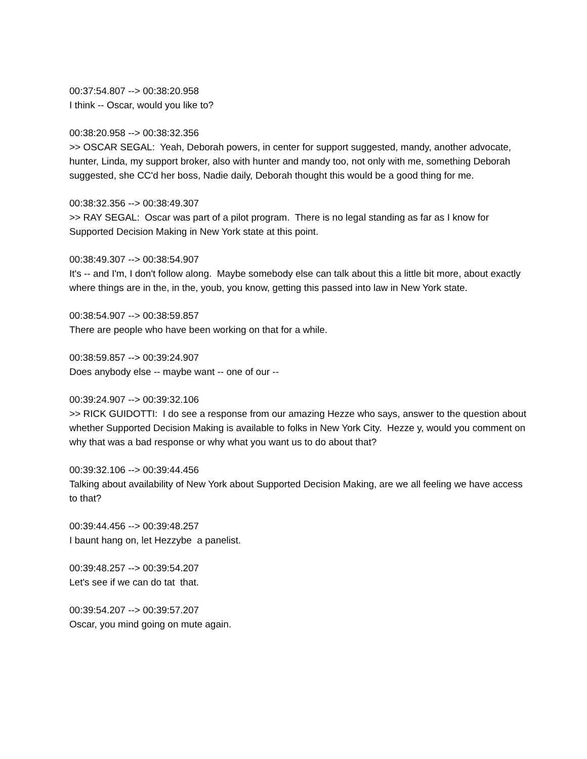00:37:54.807 --> 00:38:20.958
I think -- Oscar, would you like to?
00:38:20.958 --> 00:38:32.356
>> OSCAR SEGAL: Yeah, Deborah powers, in center for support suggested, mandy, another advocate, hunter, Linda, my support broker, also with hunter and mandy too, not only with me, something Deborah suggested, she CC'd her boss, Nadie daily, Deborah thought this would be a good thing for me.
00:38:32.356 --> 00:38:49.307
>> RAY SEGAL: Oscar was part of a pilot program. There is no legal standing as far as I know for Supported Decision Making in New York state at this point.
00:38:49.307 --> 00:38:54.907
It's -- and I'm, I don't follow along. Maybe somebody else can talk about this a little bit more, about exactly where things are in the, in the, youb, you know, getting this passed into law in New York state.
00:38:54.907 --> 00:38:59.857
There are people who have been working on that for a while.
00:38:59.857 --> 00:39:24.907
Does anybody else -- maybe want -- one of our --
00:39:24.907 --> 00:39:32.106
>> RICK GUIDOTTI: I do see a response from our amazing Hezze who says, answer to the question about whether Supported Decision Making is available to folks in New York City. Hezze y, would you comment on why that was a bad response or why what you want us to do about that?
00:39:32.106 --> 00:39:44.456
Talking about availability of New York about Supported Decision Making, are we all feeling we have access to that?
00:39:44.456 --> 00:39:48.257
I baunt hang on, let Hezzybe a panelist.
00:39:48.257 --> 00:39:54.207
Let's see if we can do tat that.
00:39:54.207 --> 00:39:57.207
Oscar, you mind going on mute again.